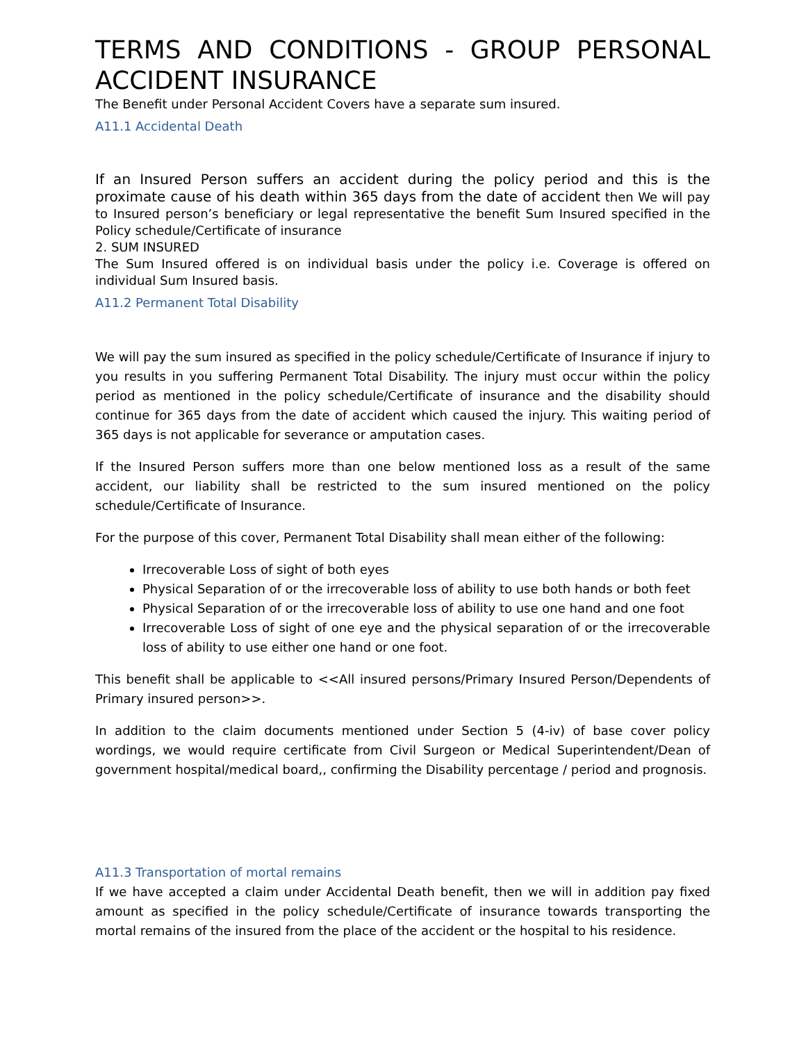TERMS AND CONDITIONS - GROUP PERSONAL ACCIDENT INSURANCE
The Benefit under Personal Accident Covers have a separate sum insured.
A11.1 Accidental Death
If an Insured Person suffers an accident during the policy period and this is the proximate cause of his death within 365 days from the date of accident then We will pay to Insured person’s beneficiary or legal representative the benefit Sum Insured specified in the Policy schedule/Certificate of insurance
2. SUM INSURED
The Sum Insured offered is on individual basis under the policy i.e. Coverage is offered on individual Sum Insured basis.
A11.2 Permanent Total Disability
We will pay the sum insured as specified in the policy schedule/Certificate of Insurance if injury to you results in you suffering Permanent Total Disability. The injury must occur within the policy period as mentioned in the policy schedule/Certificate of insurance and the disability should continue for 365 days from the date of accident which caused the injury. This waiting period of 365 days is not applicable for severance or amputation cases.
If the Insured Person suffers more than one below mentioned loss as a result of the same accident, our liability shall be restricted to the sum insured mentioned on the policy schedule/Certificate of Insurance.
For the purpose of this cover, Permanent Total Disability shall mean either of the following:
Irrecoverable Loss of sight of both eyes
Physical Separation of or the irrecoverable loss of ability to use both hands or both feet
Physical Separation of or the irrecoverable loss of ability to use one hand and one foot
Irrecoverable Loss of sight of one eye and the physical separation of or the irrecoverable loss of ability to use either one hand or one foot.
This benefit shall be applicable to <<All insured persons/Primary Insured Person/Dependents of Primary insured person>>.
In addition to the claim documents mentioned under Section 5 (4-iv) of base cover policy wordings, we would require certificate from Civil Surgeon or Medical Superintendent/Dean of government hospital/medical board,, confirming the Disability percentage / period and prognosis.
A11.3 Transportation of mortal remains
If we have accepted a claim under Accidental Death benefit, then we will in addition pay fixed amount as specified in the policy schedule/Certificate of insurance towards transporting the mortal remains of the insured from the place of the accident or the hospital to his residence.